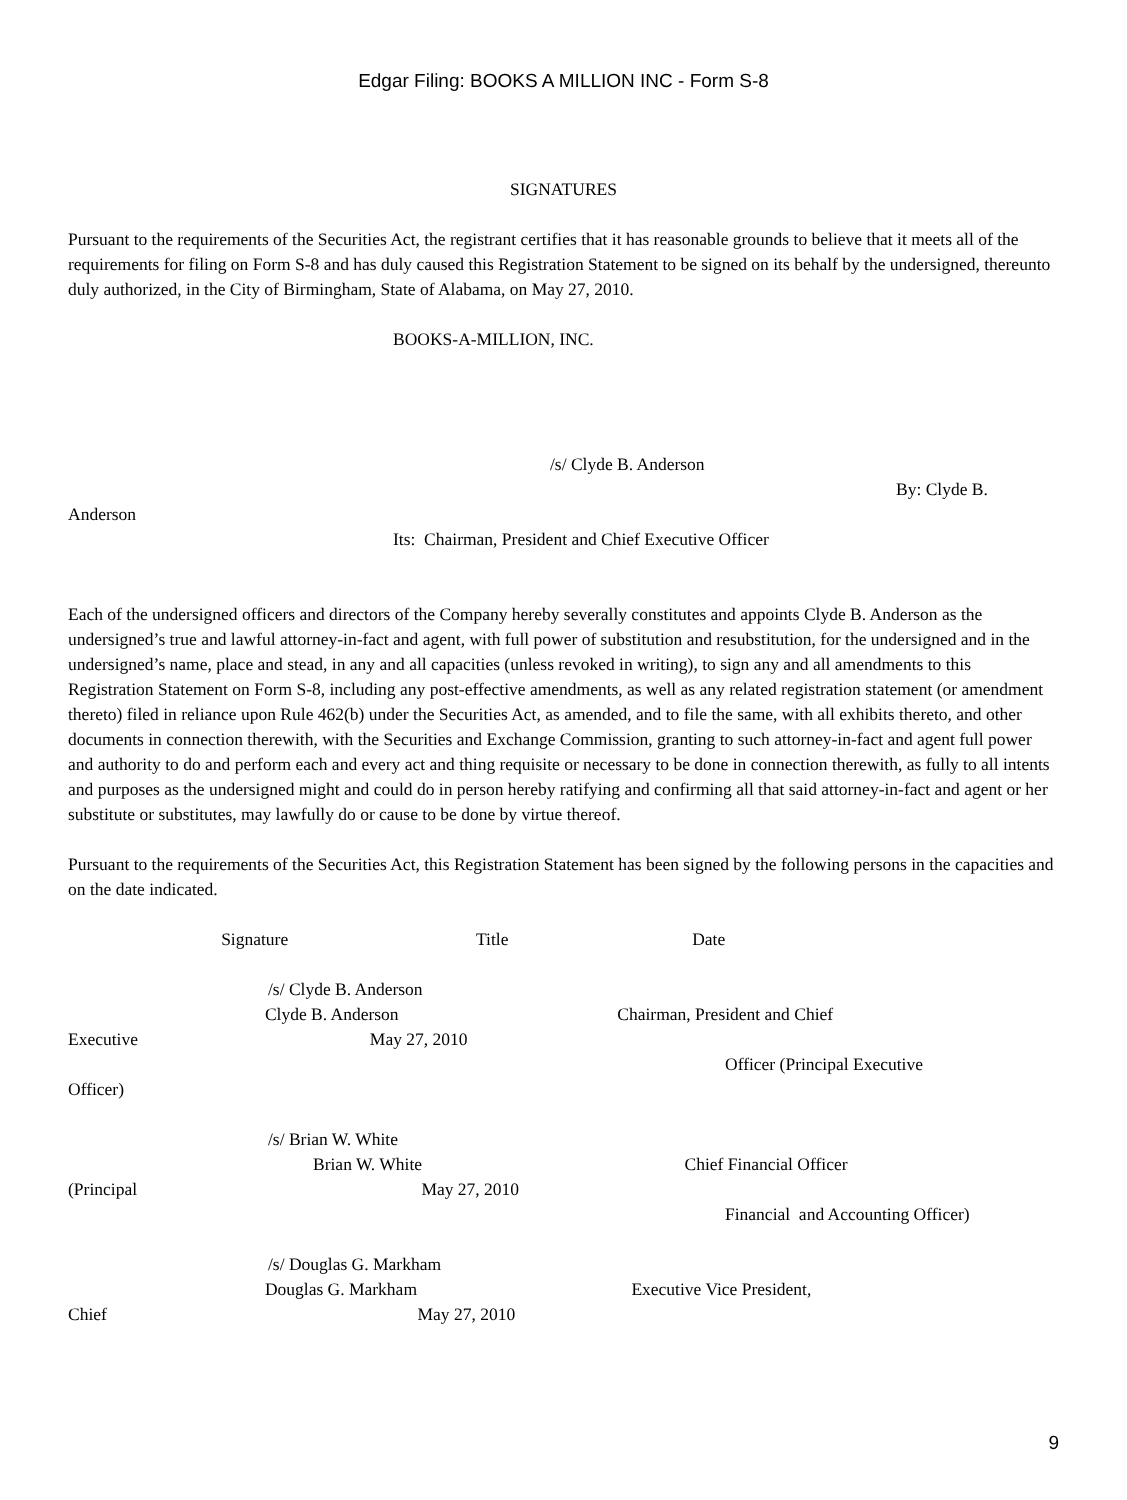Edgar Filing: BOOKS A MILLION INC - Form S-8
SIGNATURES
Pursuant to the requirements of the Securities Act, the registrant certifies that it has reasonable grounds to believe that it meets all of the requirements for filing on Form S-8 and has duly caused this Registration Statement to be signed on its behalf by the undersigned, thereunto duly authorized, in the City of Birmingham, State of Alabama, on May 27, 2010.
BOOKS-A-MILLION, INC.
/s/ Clyde B. Anderson
By: Clyde B.
Anderson
Its: Chairman, President and Chief Executive Officer
Each of the undersigned officers and directors of the Company hereby severally constitutes and appoints Clyde B. Anderson as the undersigned’s true and lawful attorney-in-fact and agent, with full power of substitution and resubstitution, for the undersigned and in the undersigned’s name, place and stead, in any and all capacities (unless revoked in writing), to sign any and all amendments to this Registration Statement on Form S-8, including any post-effective amendments, as well as any related registration statement (or amendment thereto) filed in reliance upon Rule 462(b) under the Securities Act, as amended, and to file the same, with all exhibits thereto, and other documents in connection therewith, with the Securities and Exchange Commission, granting to such attorney-in-fact and agent full power and authority to do and perform each and every act and thing requisite or necessary to be done in connection therewith, as fully to all intents and purposes as the undersigned might and could do in person hereby ratifying and confirming all that said attorney-in-fact and agent or her substitute or substitutes, may lawfully do or cause to be done by virtue thereof.
Pursuant to the requirements of the Securities Act, this Registration Statement has been signed by the following persons in the capacities and on the date indicated.
Signature Title Date
/s/ Clyde B. Anderson
Clyde B. Anderson Chairman, President and Chief
Executive May 27, 2010
Officer (Principal Executive
Officer)
/s/ Brian W. White
Brian W. White Chief Financial Officer
(Principal May 27, 2010
Financial and Accounting Officer)
/s/ Douglas G. Markham
Douglas G. Markham Executive Vice President,
Chief May 27, 2010
9